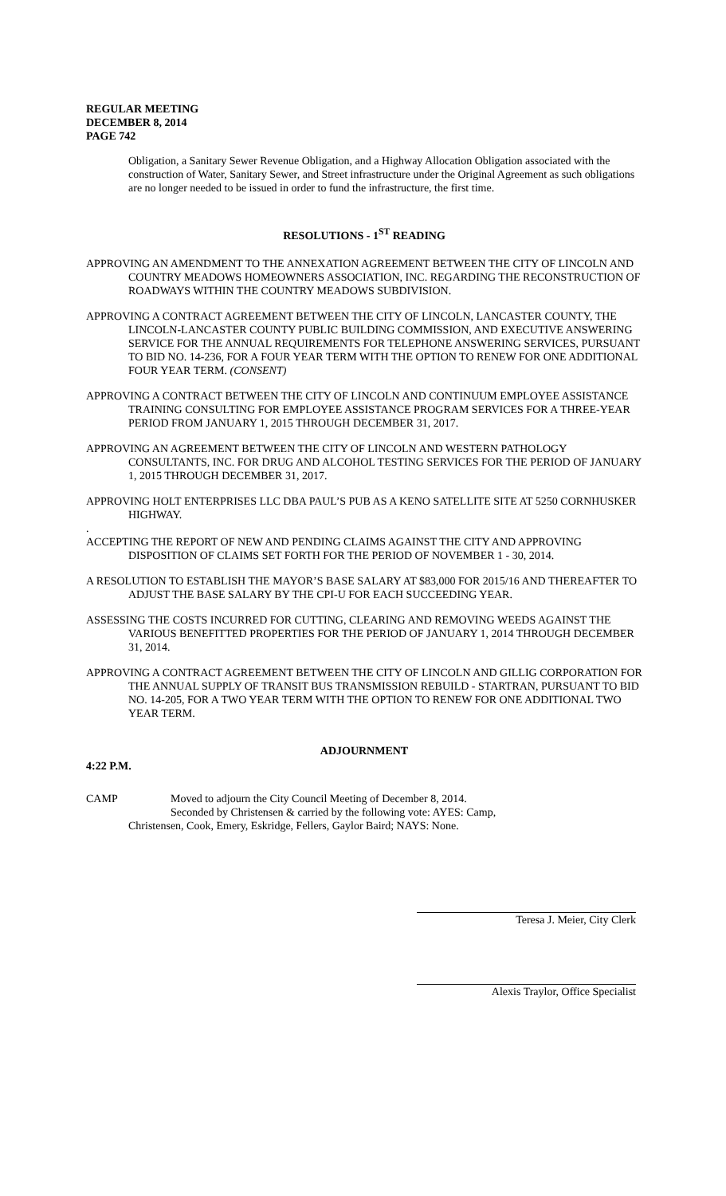REGULAR MEETING
DECEMBER 8, 2014
PAGE 742
Obligation, a Sanitary Sewer Revenue Obligation, and a Highway Allocation Obligation associated with the construction of Water, Sanitary Sewer, and Street infrastructure under the Original Agreement as such obligations are no longer needed to be issued in order to fund the infrastructure, the first time.
RESOLUTIONS - 1<sup>ST</sup> READING
APPROVING AN AMENDMENT TO THE ANNEXATION AGREEMENT BETWEEN THE CITY OF LINCOLN AND COUNTRY MEADOWS HOMEOWNERS ASSOCIATION, INC. REGARDING THE RECONSTRUCTION OF ROADWAYS WITHIN THE COUNTRY MEADOWS SUBDIVISION.
APPROVING A CONTRACT AGREEMENT BETWEEN THE CITY OF LINCOLN, LANCASTER COUNTY, THE LINCOLN-LANCASTER COUNTY PUBLIC BUILDING COMMISSION, AND EXECUTIVE ANSWERING SERVICE FOR THE ANNUAL REQUIREMENTS FOR TELEPHONE ANSWERING SERVICES, PURSUANT TO BID NO. 14-236, FOR A FOUR YEAR TERM WITH THE OPTION TO RENEW FOR ONE ADDITIONAL FOUR YEAR TERM. (CONSENT)
APPROVING A CONTRACT BETWEEN THE CITY OF LINCOLN AND CONTINUUM EMPLOYEE ASSISTANCE TRAINING CONSULTING FOR EMPLOYEE ASSISTANCE PROGRAM SERVICES FOR A THREE-YEAR PERIOD FROM JANUARY 1, 2015 THROUGH DECEMBER 31, 2017.
APPROVING AN AGREEMENT BETWEEN THE CITY OF LINCOLN AND WESTERN PATHOLOGY CONSULTANTS, INC. FOR DRUG AND ALCOHOL TESTING SERVICES FOR THE PERIOD OF JANUARY 1, 2015 THROUGH DECEMBER 31, 2017.
APPROVING HOLT ENTERPRISES LLC DBA PAUL’S PUB AS A KENO SATELLITE SITE AT 5250 CORNHUSKER HIGHWAY.
.
ACCEPTING THE REPORT OF NEW AND PENDING CLAIMS AGAINST THE CITY AND APPROVING DISPOSITION OF CLAIMS SET FORTH FOR THE PERIOD OF NOVEMBER 1 - 30, 2014.
A RESOLUTION TO ESTABLISH THE MAYOR’S BASE SALARY AT $83,000 FOR 2015/16 AND THEREAFTER TO ADJUST THE BASE SALARY BY THE CPI-U FOR EACH SUCCEEDING YEAR.
ASSESSING THE COSTS INCURRED FOR CUTTING, CLEARING AND REMOVING WEEDS AGAINST THE VARIOUS BENEFITTED PROPERTIES FOR THE PERIOD OF JANUARY 1, 2014 THROUGH DECEMBER 31, 2014.
APPROVING A CONTRACT AGREEMENT BETWEEN THE CITY OF LINCOLN AND GILLIG CORPORATION FOR THE ANNUAL SUPPLY OF TRANSIT BUS TRANSMISSION REBUILD - STARTRAN, PURSUANT TO BID NO. 14-205, FOR A TWO YEAR TERM WITH THE OPTION TO RENEW FOR ONE ADDITIONAL TWO YEAR TERM.
ADJOURNMENT
4:22 P.M.
CAMP Moved to adjourn the City Council Meeting of December 8, 2014.
Seconded by Christensen & carried by the following vote: AYES: Camp,
Christensen, Cook, Emery, Eskridge, Fellers, Gaylor Baird; NAYS: None.
Teresa J. Meier, City Clerk
Alexis Traylor, Office Specialist